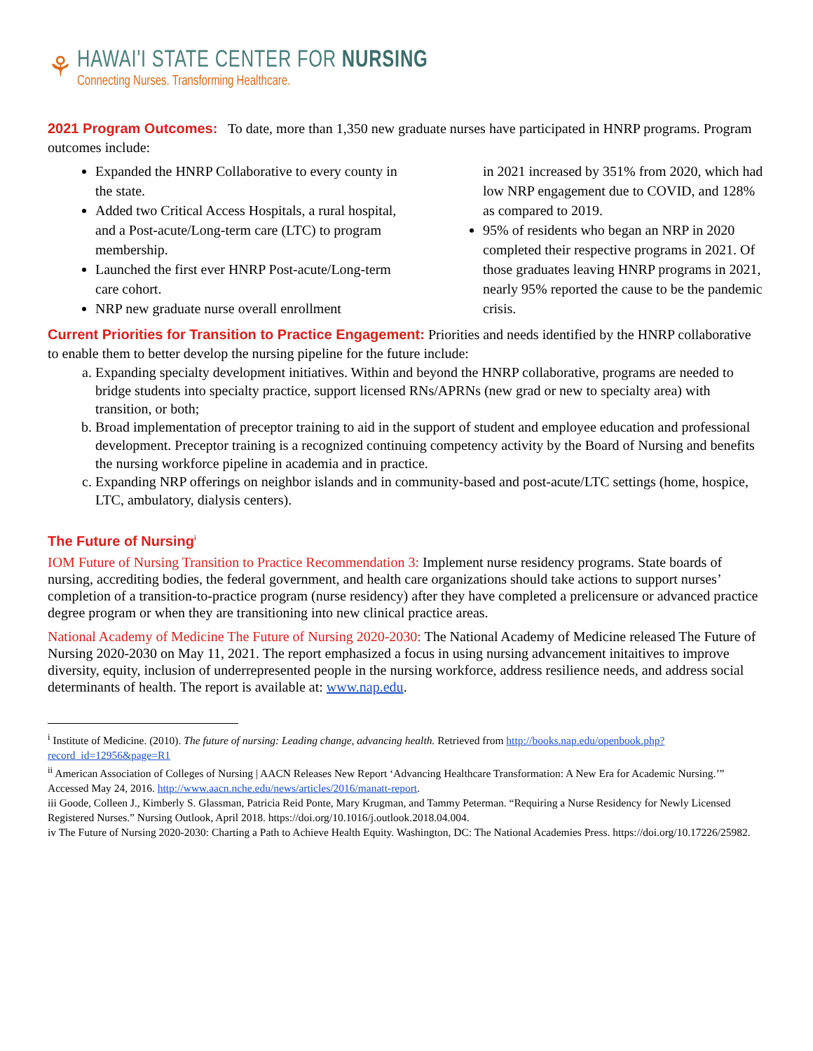⚘
HAWAI'I STATE CENTER FOR NURSING
Connecting Nurses. Transforming Healthcare.
2021 Program Outcomes: To date, more than 1,350 new graduate nurses have participated in HNRP programs. Program outcomes include:
Expanded the HNRP Collaborative to every county in the state.
Added two Critical Access Hospitals, a rural hospital, and a Post-acute/Long-term care (LTC) to program membership.
Launched the first ever HNRP Post-acute/Long-term care cohort.
NRP new graduate nurse overall enrollment
in 2021 increased by 351% from 2020, which had low NRP engagement due to COVID, and 128% as compared to 2019.
95% of residents who began an NRP in 2020 completed their respective programs in 2021. Of those graduates leaving HNRP programs in 2021, nearly 95% reported the cause to be the pandemic crisis.
Current Priorities for Transition to Practice Engagement: Priorities and needs identified by the HNRP collaborative to enable them to better develop the nursing pipeline for the future include:
a. Expanding specialty development initiatives. Within and beyond the HNRP collaborative, programs are needed to bridge students into specialty practice, support licensed RNs/APRNs (new grad or new to specialty area) with transition, or both;
b. Broad implementation of preceptor training to aid in the support of student and employee education and professional development. Preceptor training is a recognized continuing competency activity by the Board of Nursing and benefits the nursing workforce pipeline in academia and in practice.
c. Expanding NRP offerings on neighbor islands and in community-based and post-acute/LTC settings (home, hospice, LTC, ambulatory, dialysis centers).
The Future of Nursing<sup>i</sup>
IOM Future of Nursing Transition to Practice Recommendation 3: Implement nurse residency programs. State boards of nursing, accrediting bodies, the federal government, and health care organizations should take actions to support nurses’ completion of a transition-to-practice program (nurse residency) after they have completed a prelicensure or advanced practice degree program or when they are transitioning into new clinical practice areas.
National Academy of Medicine The Future of Nursing 2020-2030: The National Academy of Medicine released The Future of Nursing 2020-2030 on May 11, 2021. The report emphasized a focus in using nursing advancement initaitives to improve diversity, equity, inclusion of underrepresented people in the nursing workforce, address resilience needs, and address social determinants of health. The report is available at: www.nap.edu.
<sup>i</sup> Institute of Medicine. (2010). The future of nursing: Leading change, advancing health. Retrieved from http://books.nap.edu/openbook.php?record_id=12956&page=R1
<sup>ii</sup> American Association of Colleges of Nursing | AACN Releases New Report ‘Advancing Healthcare Transformation: A New Era for Academic Nursing.’” Accessed May 24, 2016. http://www.aacn.nche.edu/news/articles/2016/manatt-report.
iii Goode, Colleen J., Kimberly S. Glassman, Patricia Reid Ponte, Mary Krugman, and Tammy Peterman. “Requiring a Nurse Residency for Newly Licensed Registered Nurses.” Nursing Outlook, April 2018. https://doi.org/10.1016/j.outlook.2018.04.004.
iv The Future of Nursing 2020-2030: Charting a Path to Achieve Health Equity. Washington, DC: The National Academies Press. https://doi.org/10.17226/25982.